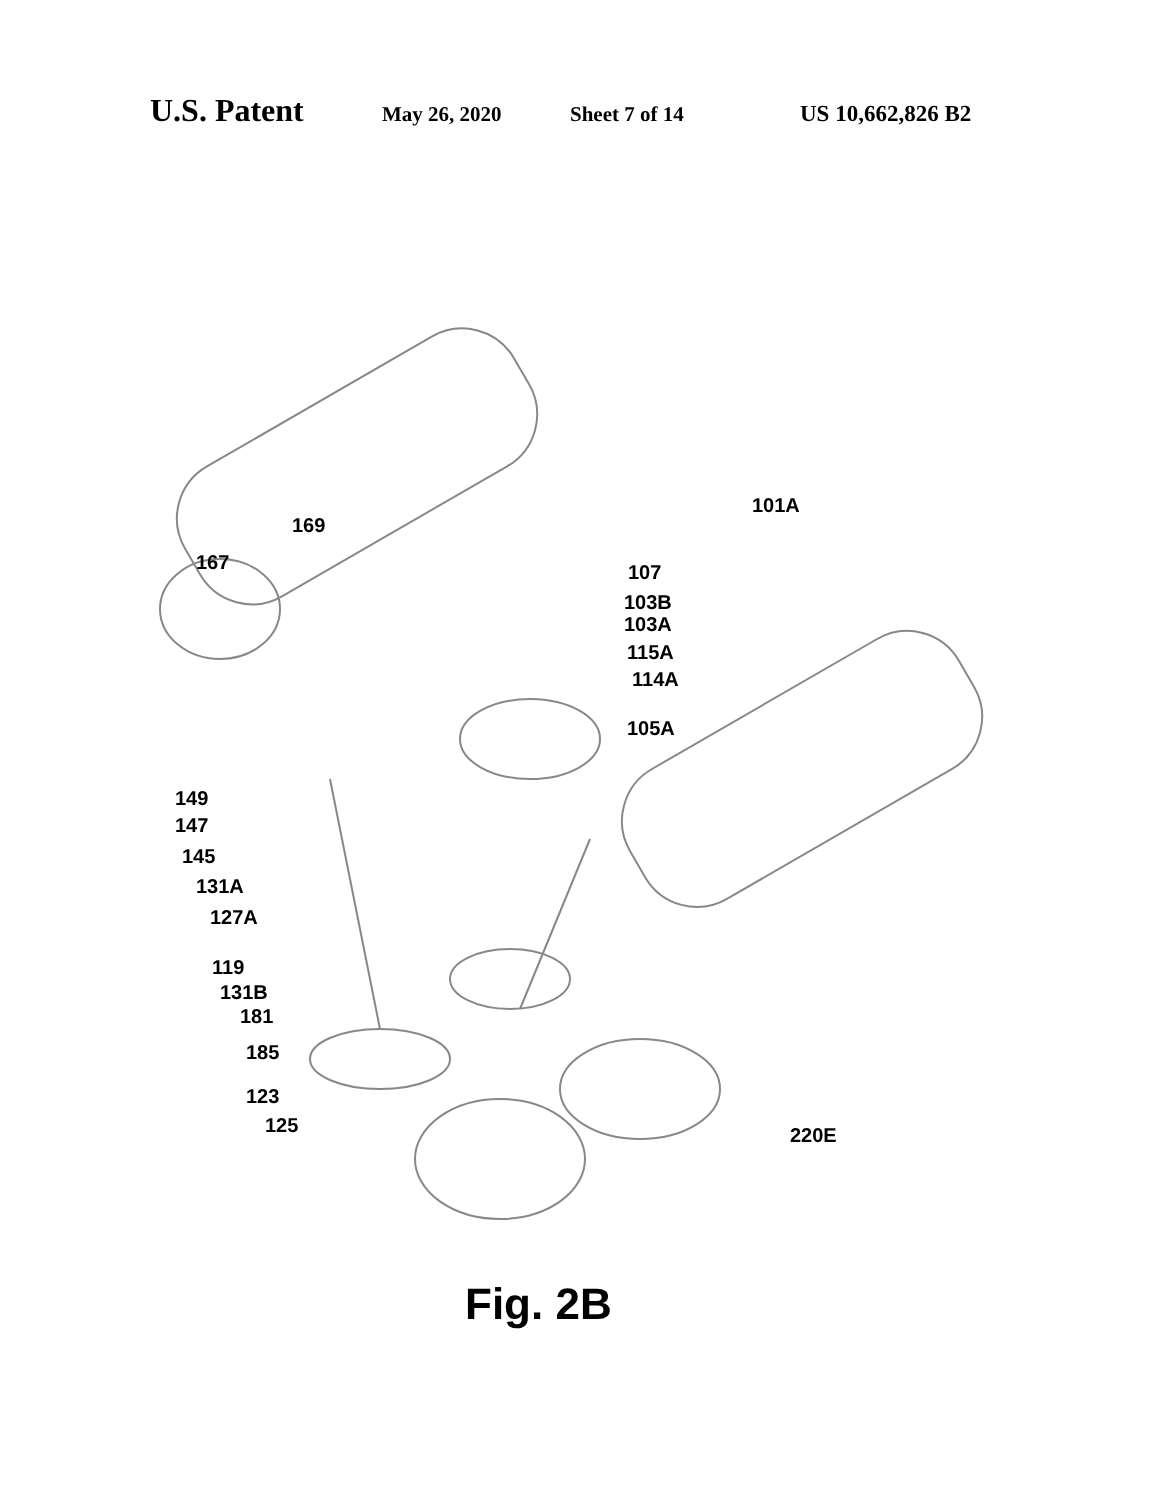U.S. Patent May 26, 2020 Sheet 7 of 14 US 10,662,826 B2
101A
169
167 107
103B
103A
115A
114A
105A
149
147
145
131A
127A
119
131B
181
185
123
125 220E
Fig. 2B